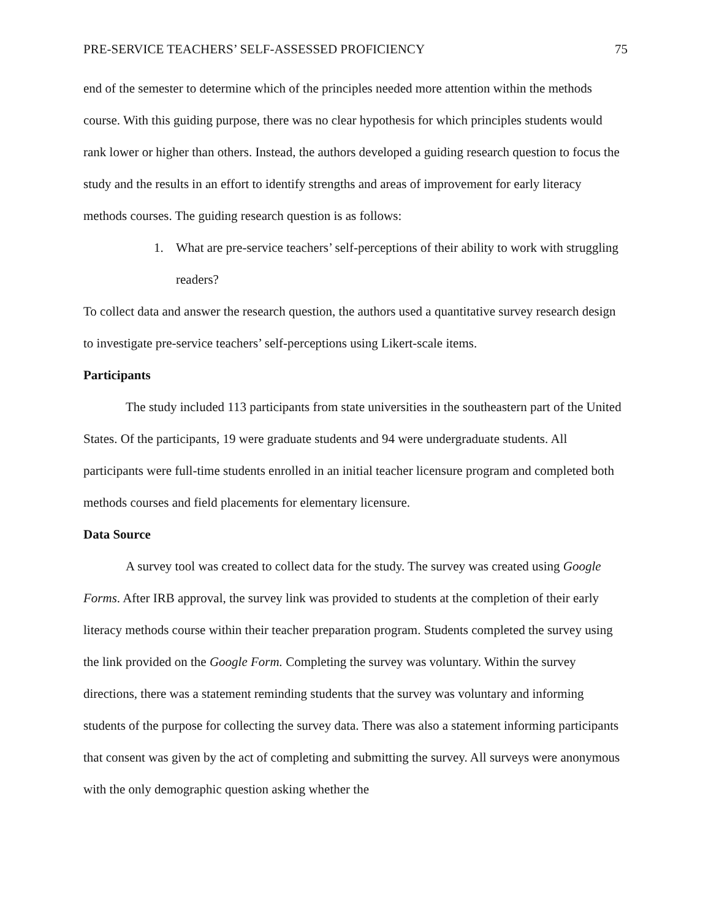PRE-SERVICE TEACHERS’ SELF-ASSESSED PROFICIENCY 75
end of the semester to determine which of the principles needed more attention within the methods course. With this guiding purpose, there was no clear hypothesis for which principles students would rank lower or higher than others. Instead, the authors developed a guiding research question to focus the study and the results in an effort to identify strengths and areas of improvement for early literacy methods courses. The guiding research question is as follows:
1. What are pre-service teachers’ self-perceptions of their ability to work with struggling readers?
To collect data and answer the research question, the authors used a quantitative survey research design to investigate pre-service teachers’ self-perceptions using Likert-scale items.
Participants
The study included 113 participants from state universities in the southeastern part of the United States. Of the participants, 19 were graduate students and 94 were undergraduate students. All participants were full-time students enrolled in an initial teacher licensure program and completed both methods courses and field placements for elementary licensure.
Data Source
A survey tool was created to collect data for the study. The survey was created using Google Forms. After IRB approval, the survey link was provided to students at the completion of their early literacy methods course within their teacher preparation program. Students completed the survey using the link provided on the Google Form. Completing the survey was voluntary. Within the survey directions, there was a statement reminding students that the survey was voluntary and informing students of the purpose for collecting the survey data. There was also a statement informing participants that consent was given by the act of completing and submitting the survey. All surveys were anonymous with the only demographic question asking whether the